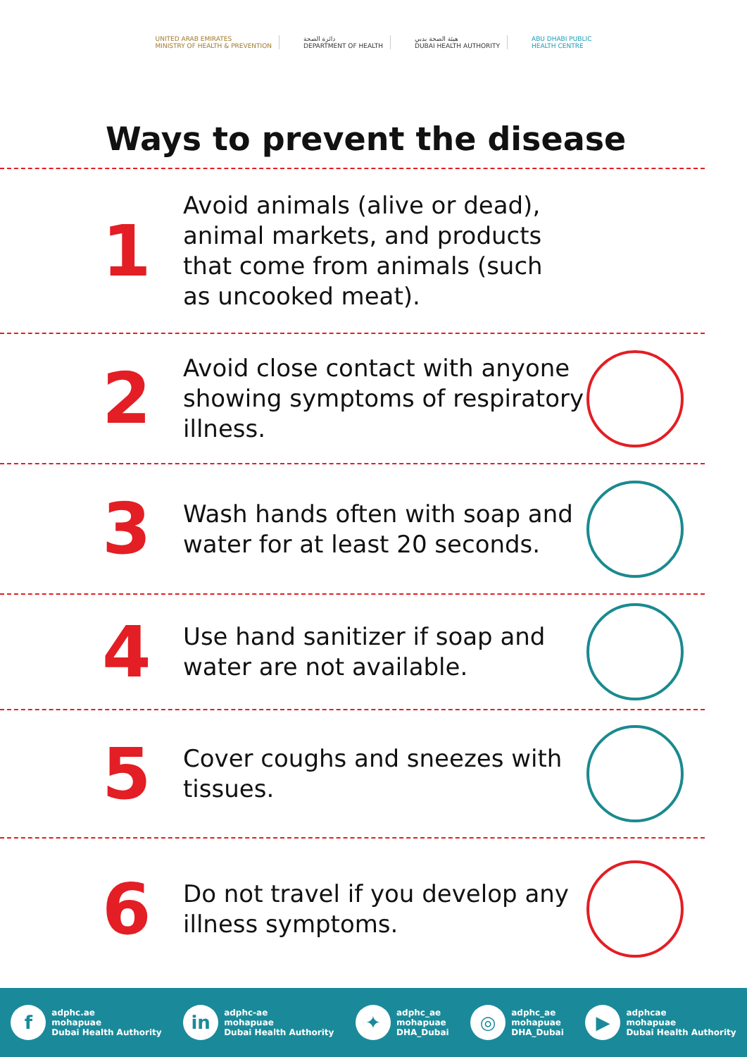UNITED ARAB EMIRATES
MINISTRY OF HEALTH & PREVENTION
دائرة الصحة
DEPARTMENT OF HEALTH
هيئة الصحة بدبي
DUBAI HEALTH AUTHORITY
ABU DHABI PUBLIC
HEALTH CENTRE
Ways to prevent the disease
1
Avoid animals (alive or dead), animal markets, and products that come from animals (such as uncooked meat).
2
Avoid close contact with anyone showing symptoms of respiratory illness.
3
Wash hands often with soap and water for at least 20 seconds.
4
Use hand sanitizer if soap and water are not available.
5
Cover coughs and sneezes with tissues.
6
Do not travel if you develop any illness symptoms.
f
adphc.ae
mohapuae
Dubai Health Authority
in
adphc-ae
mohapuae
Dubai Health Authority
✦
adphc_ae
mohapuae
DHA_Dubai
◎
adphc_ae
mohapuae
DHA_Dubai
▶
adphcae
mohapuae
Dubai Health Authority